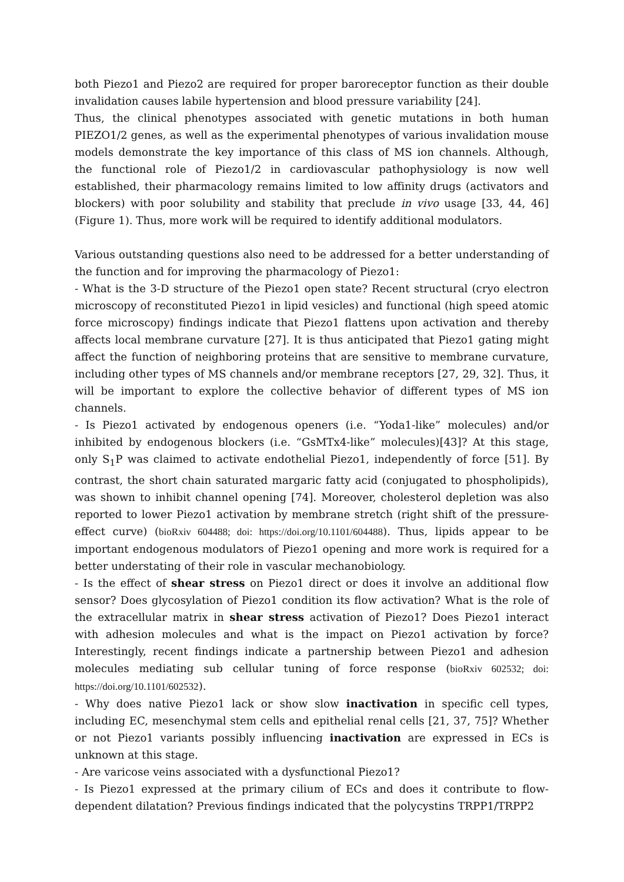both Piezo1 and Piezo2 are required for proper baroreceptor function as their double invalidation causes labile hypertension and blood pressure variability [24].
Thus, the clinical phenotypes associated with genetic mutations in both human PIEZO1/2 genes, as well as the experimental phenotypes of various invalidation mouse models demonstrate the key importance of this class of MS ion channels. Although, the functional role of Piezo1/2 in cardiovascular pathophysiology is now well established, their pharmacology remains limited to low affinity drugs (activators and blockers) with poor solubility and stability that preclude in vivo usage [33, 44, 46](Figure 1). Thus, more work will be required to identify additional modulators.
Various outstanding questions also need to be addressed for a better understanding of the function and for improving the pharmacology of Piezo1:
- What is the 3-D structure of the Piezo1 open state? Recent structural (cryo electron microscopy of reconstituted Piezo1 in lipid vesicles) and functional (high speed atomic force microscopy) findings indicate that Piezo1 flattens upon activation and thereby affects local membrane curvature [27]. It is thus anticipated that Piezo1 gating might affect the function of neighboring proteins that are sensitive to membrane curvature, including other types of MS channels and/or membrane receptors [27, 29, 32]. Thus, it will be important to explore the collective behavior of different types of MS ion channels.
- Is Piezo1 activated by endogenous openers (i.e. “Yoda1-like” molecules) and/or inhibited by endogenous blockers (i.e. “GsMTx4-like” molecules)[43]? At this stage, only S<sub>1</sub>P was claimed to activate endothelial Piezo1, independently of force [51]. By contrast, the short chain saturated margaric fatty acid (conjugated to phospholipids), was shown to inhibit channel opening [74]. Moreover, cholesterol depletion was also reported to lower Piezo1 activation by membrane stretch (right shift of the pressure-effect curve) (bioRxiv 604488; doi: https://doi.org/10.1101/604488). Thus, lipids appear to be important endogenous modulators of Piezo1 opening and more work is required for a better understating of their role in vascular mechanobiology.
- Is the effect of shear stress on Piezo1 direct or does it involve an additional flow sensor? Does glycosylation of Piezo1 condition its flow activation? What is the role of the extracellular matrix in shear stress activation of Piezo1? Does Piezo1 interact with adhesion molecules and what is the impact on Piezo1 activation by force? Interestingly, recent findings indicate a partnership between Piezo1 and adhesion molecules mediating sub cellular tuning of force response (bioRxiv 602532; doi: https://doi.org/10.1101/602532).
- Why does native Piezo1 lack or show slow inactivation in specific cell types, including EC, mesenchymal stem cells and epithelial renal cells [21, 37, 75]? Whether or not Piezo1 variants possibly influencing inactivation are expressed in ECs is unknown at this stage.
- Are varicose veins associated with a dysfunctional Piezo1?
- Is Piezo1 expressed at the primary cilium of ECs and does it contribute to flow-dependent dilatation? Previous findings indicated that the polycystins TRPP1/TRPP2